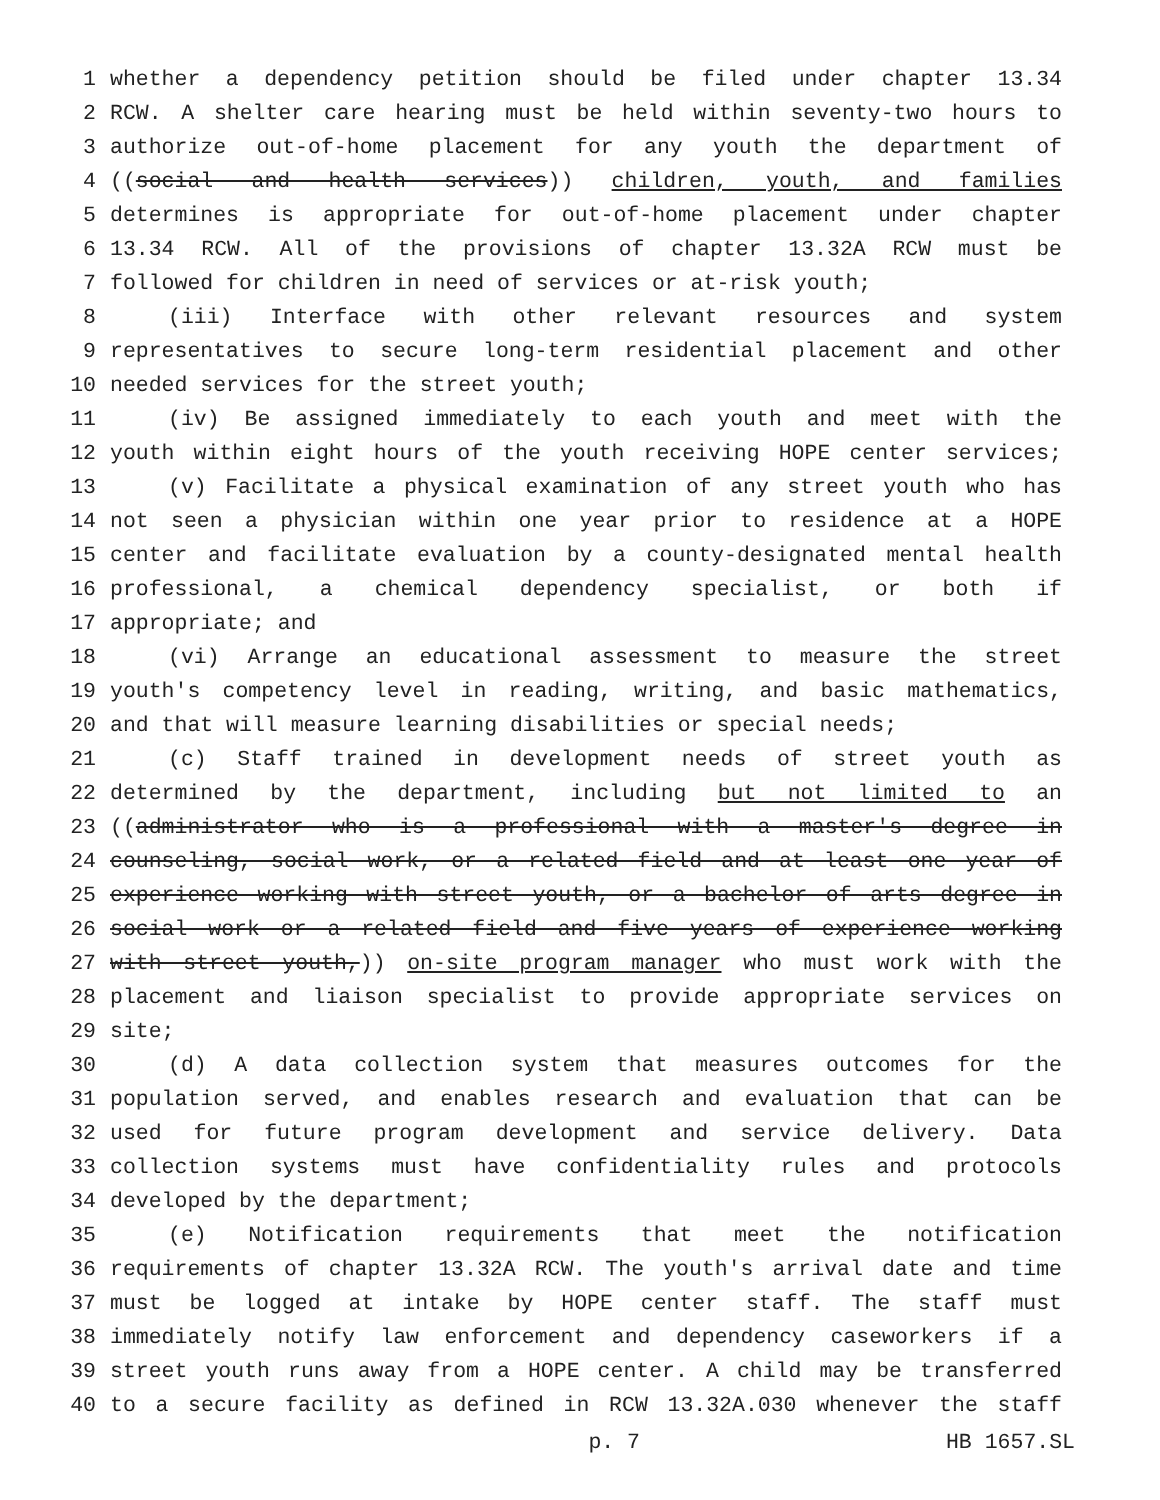1 whether a dependency petition should be filed under chapter 13.34
2 RCW. A shelter care hearing must be held within seventy-two hours to
3 authorize out-of-home placement for any youth the department of
4 ((social and health services)) children, youth, and families
5 determines is appropriate for out-of-home placement under chapter
6 13.34 RCW. All of the provisions of chapter 13.32A RCW must be
7 followed for children in need of services or at-risk youth;
8 (iii) Interface with other relevant resources and system
9 representatives to secure long-term residential placement and other
10 needed services for the street youth;
11 (iv) Be assigned immediately to each youth and meet with the
12 youth within eight hours of the youth receiving HOPE center services;
13 (v) Facilitate a physical examination of any street youth who has
14 not seen a physician within one year prior to residence at a HOPE
15 center and facilitate evaluation by a county-designated mental health
16 professional, a chemical dependency specialist, or both if
17 appropriate; and
18 (vi) Arrange an educational assessment to measure the street
19 youth's competency level in reading, writing, and basic mathematics,
20 and that will measure learning disabilities or special needs;
21 (c) Staff trained in development needs of street youth as
22 determined by the department, including but not limited to an
23 ((administrator who is a professional with a master's degree in
24 counseling, social work, or a related field and at least one year of
25 experience working with street youth, or a bachelor of arts degree in
26 social work or a related field and five years of experience working
27 with street youth,)) on-site program manager who must work with the
28 placement and liaison specialist to provide appropriate services on
29 site;
30 (d) A data collection system that measures outcomes for the
31 population served, and enables research and evaluation that can be
32 used for future program development and service delivery. Data
33 collection systems must have confidentiality rules and protocols
34 developed by the department;
35 (e) Notification requirements that meet the notification
36 requirements of chapter 13.32A RCW. The youth's arrival date and time
37 must be logged at intake by HOPE center staff. The staff must
38 immediately notify law enforcement and dependency caseworkers if a
39 street youth runs away from a HOPE center. A child may be transferred
40 to a secure facility as defined in RCW 13.32A.030 whenever the staff
p. 7 HB 1657.SL